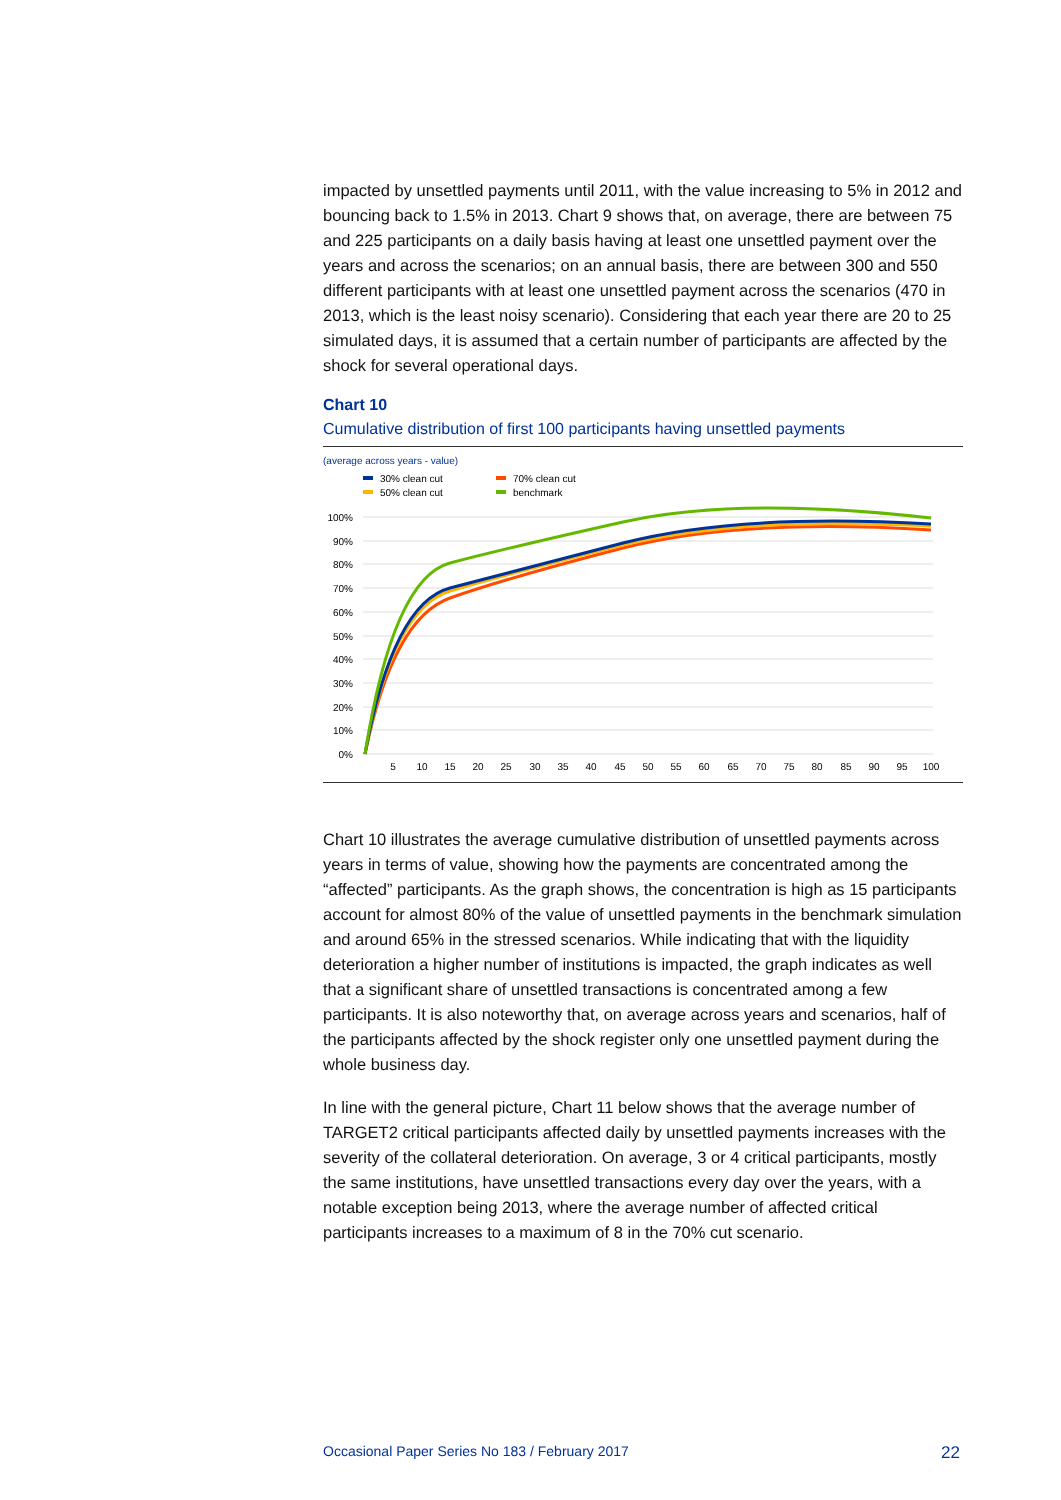impacted by unsettled payments until 2011, with the value increasing to 5% in 2012 and bouncing back to 1.5% in 2013. Chart 9 shows that, on average, there are between 75 and 225 participants on a daily basis having at least one unsettled payment over the years and across the scenarios; on an annual basis, there are between 300 and 550 different participants with at least one unsettled payment across the scenarios (470 in 2013, which is the least noisy scenario). Considering that each year there are 20 to 25 simulated days, it is assumed that a certain number of participants are affected by the shock for several operational days.
Chart 10
Cumulative distribution of first 100 participants having unsettled payments
(average across years - value)
30% clean cut
50% clean cut
70% clean cut
benchmark
100%
90%
80%
70%
60%
50%
40%
30%
20%
10%
0%
5
10
15
20
25
30
35
40
45
50
55
60
65
70
75
80
85
90
95
100
Chart 10 illustrates the average cumulative distribution of unsettled payments across years in terms of value, showing how the payments are concentrated among the “affected” participants. As the graph shows, the concentration is high as 15 participants account for almost 80% of the value of unsettled payments in the benchmark simulation and around 65% in the stressed scenarios. While indicating that with the liquidity deterioration a higher number of institutions is impacted, the graph indicates as well that a significant share of unsettled transactions is concentrated among a few participants. It is also noteworthy that, on average across years and scenarios, half of the participants affected by the shock register only one unsettled payment during the whole business day.
In line with the general picture, Chart 11 below shows that the average number of TARGET2 critical participants affected daily by unsettled payments increases with the severity of the collateral deterioration. On average, 3 or 4 critical participants, mostly the same institutions, have unsettled transactions every day over the years, with a notable exception being 2013, where the average number of affected critical participants increases to a maximum of 8 in the 70% cut scenario.
Occasional Paper Series No 183 / February 2017 22